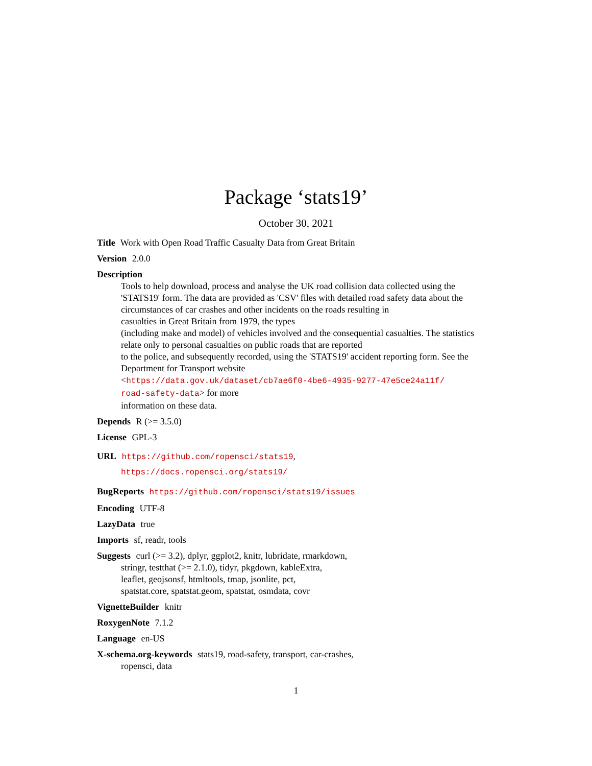Package ‘stats19’
October 30, 2021
Title Work with Open Road Traffic Casualty Data from Great Britain
Version 2.0.0
Description
Tools to help download, process and analyse the UK road collision data collected using the 'STATS19' form. The data are provided as 'CSV' files with detailed road safety data about the circumstances of car crashes and other incidents on the roads resulting in
casualties in Great Britain from 1979, the types
(including make and model) of vehicles involved and the consequential casualties. The statistics relate only to personal casualties on public roads that are reported
to the police, and subsequently recorded, using the 'STATS19' accident reporting form. See the Department for Transport website
<https://data.gov.uk/dataset/cb7ae6f0-4be6-4935-9277-47e5ce24a11f/
road-safety-data> for more
information on these data.
Depends R (>= 3.5.0)
License GPL-3
URL https://github.com/ropensci/stats19,
https://docs.ropensci.org/stats19/
BugReports https://github.com/ropensci/stats19/issues
Encoding UTF-8
LazyData true
Imports sf, readr, tools
Suggests curl (>= 3.2), dplyr, ggplot2, knitr, lubridate, rmarkdown,
stringr, testthat (>= 2.1.0), tidyr, pkgdown, kableExtra,
leaflet, geojsonsf, htmltools, tmap, jsonlite, pct,
spatstat.core, spatstat.geom, spatstat, osmdata, covr
VignetteBuilder knitr
RoxygenNote 7.1.2
Language en-US
X-schema.org-keywords stats19, road-safety, transport, car-crashes,
ropensci, data
1